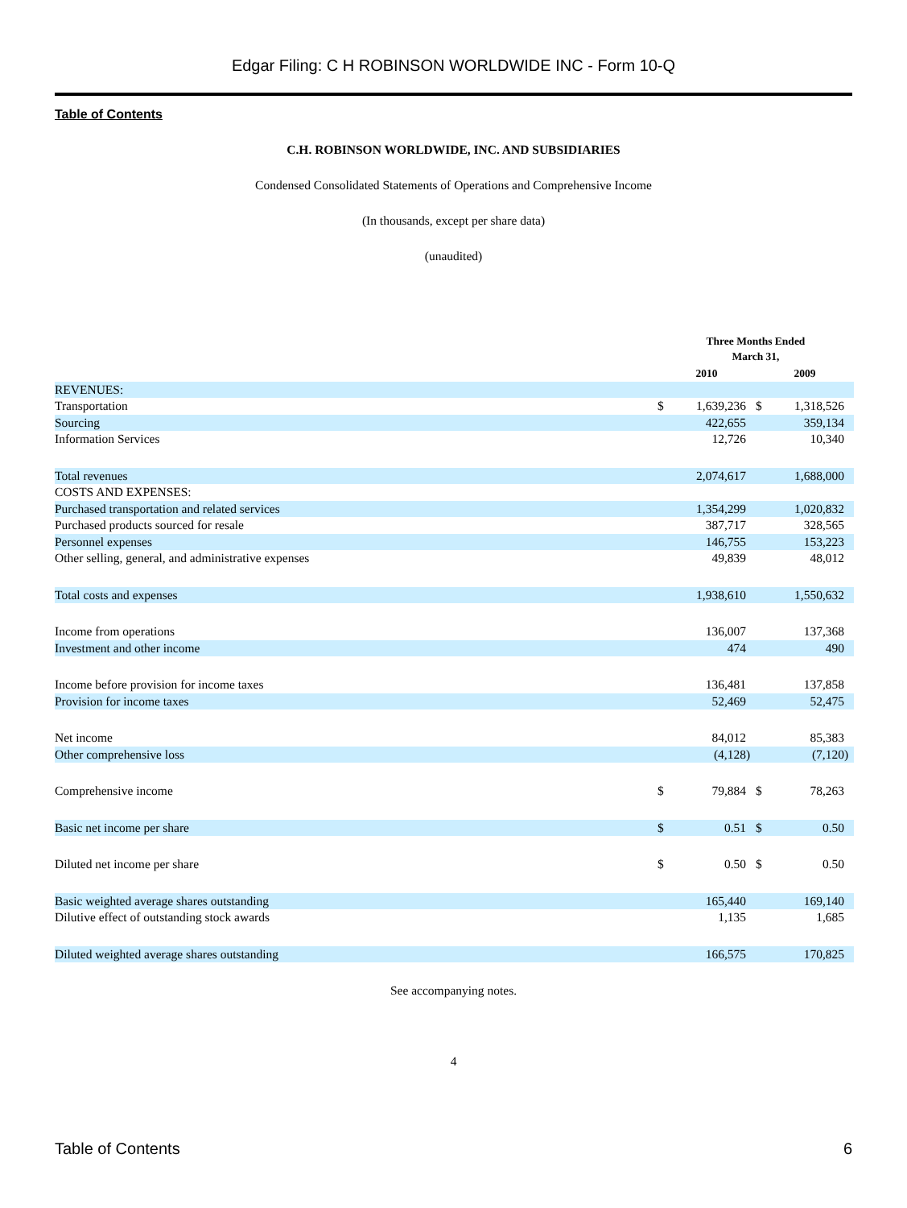Edgar Filing: C H ROBINSON WORLDWIDE INC - Form 10-Q
Table of Contents
C.H. ROBINSON WORLDWIDE, INC. AND SUBSIDIARIES
Condensed Consolidated Statements of Operations and Comprehensive Income
(In thousands, except per share data)
(unaudited)
| | Three Months Ended March 31, | | | | | |
| --- | --- | --- | --- | --- | --- | --- |
| | 2010 | | | 2009 | | |
| REVENUES: | | | | | | |
| Transportation | $ | 1,639,236 | | $ | 1,318,526 | |
| Sourcing | | 422,655 | | | 359,134 | |
| Information Services | | 12,726 | | | 10,340 | |
| Total revenues | | 2,074,617 | | | 1,688,000 | |
| COSTS AND EXPENSES: | | | | | | |
| Purchased transportation and related services | | 1,354,299 | | | 1,020,832 | |
| Purchased products sourced for resale | | 387,717 | | | 328,565 | |
| Personnel expenses | | 146,755 | | | 153,223 | |
| Other selling, general, and administrative expenses | | 49,839 | | | 48,012 | |
| Total costs and expenses | | 1,938,610 | | | 1,550,632 | |
| Income from operations | | 136,007 | | | 137,368 | |
| Investment and other income | | 474 | | | 490 | |
| Income before provision for income taxes | | 136,481 | | | 137,858 | |
| Provision for income taxes | | 52,469 | | | 52,475 | |
| Net income | | 84,012 | | | 85,383 | |
| Other comprehensive loss | | (4,128 | ) | | (7,120 | ) |
| Comprehensive income | $ | 79,884 | | $ | 78,263 | |
| Basic net income per share | $ | 0.51 | | $ | 0.50 | |
| Diluted net income per share | $ | 0.50 | | $ | 0.50 | |
| Basic weighted average shares outstanding | | 165,440 | | | 169,140 | |
| Dilutive effect of outstanding stock awards | | 1,135 | | | 1,685 | |
| Diluted weighted average shares outstanding | | 166,575 | | | 170,825 | |
See accompanying notes.
4
Table of Contents 6